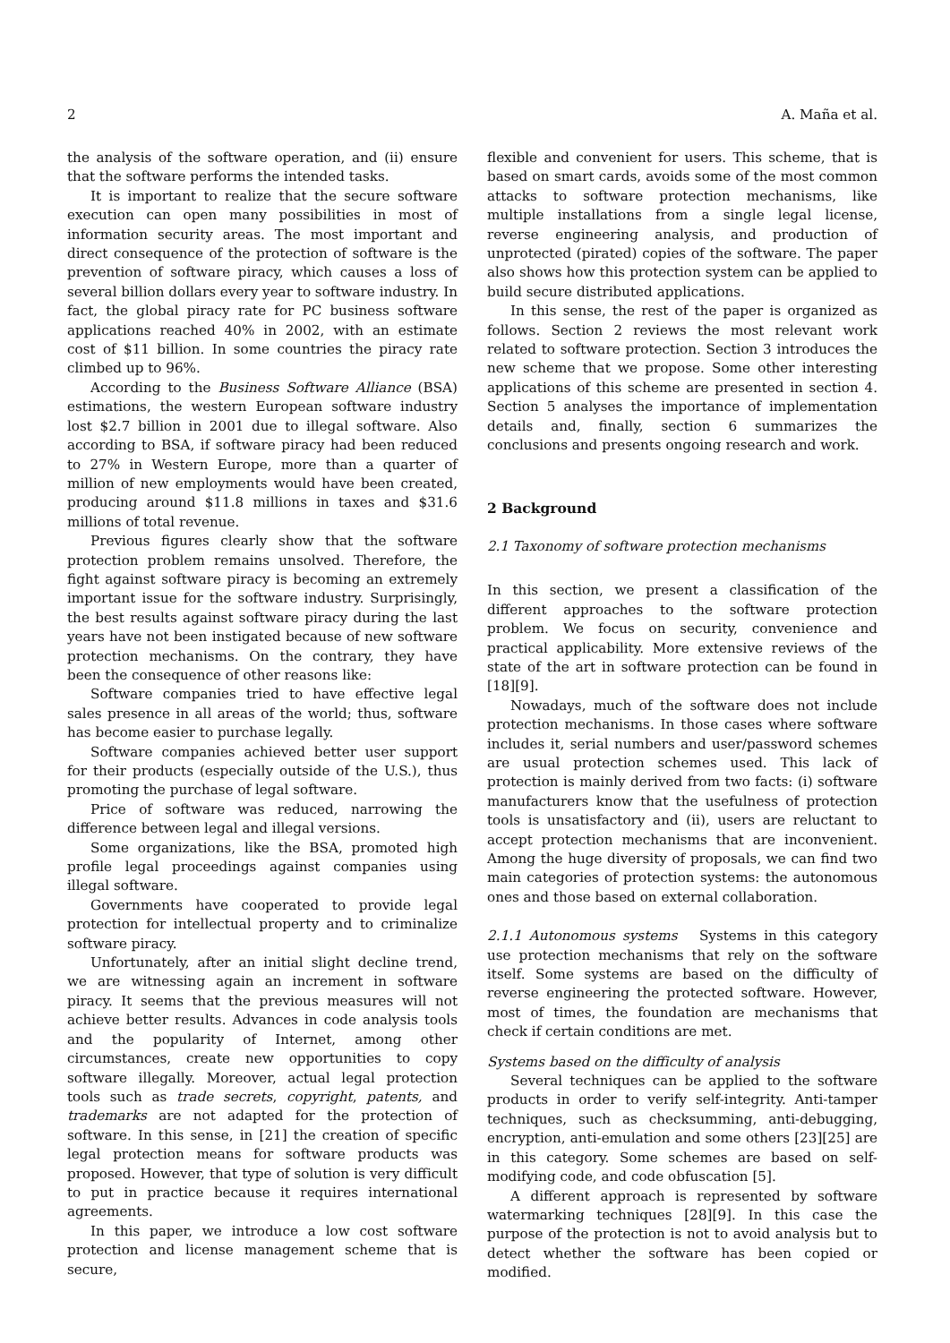2 A. Maña et al.
the analysis of the software operation, and (ii) ensure that the software performs the intended tasks.
It is important to realize that the secure software execution can open many possibilities in most of information security areas. The most important and direct consequence of the protection of software is the prevention of software piracy, which causes a loss of several billion dollars every year to software industry. In fact, the global piracy rate for PC business software applications reached 40% in 2002, with an estimate cost of $11 billion. In some countries the piracy rate climbed up to 96%.
According to the Business Software Alliance (BSA) estimations, the western European software industry lost $2.7 billion in 2001 due to illegal software. Also according to BSA, if software piracy had been reduced to 27% in Western Europe, more than a quarter of million of new employments would have been created, producing around $11.8 millions in taxes and $31.6 millions of total revenue.
Previous figures clearly show that the software protection problem remains unsolved. Therefore, the fight against software piracy is becoming an extremely important issue for the software industry. Surprisingly, the best results against software piracy during the last years have not been instigated because of new software protection mechanisms. On the contrary, they have been the consequence of other reasons like:
Software companies tried to have effective legal sales presence in all areas of the world; thus, software has become easier to purchase legally.
Software companies achieved better user support for their products (especially outside of the U.S.), thus promoting the purchase of legal software.
Price of software was reduced, narrowing the difference between legal and illegal versions.
Some organizations, like the BSA, promoted high profile legal proceedings against companies using illegal software.
Governments have cooperated to provide legal protection for intellectual property and to criminalize software piracy.
Unfortunately, after an initial slight decline trend, we are witnessing again an increment in software piracy. It seems that the previous measures will not achieve better results. Advances in code analysis tools and the popularity of Internet, among other circumstances, create new opportunities to copy software illegally. Moreover, actual legal protection tools such as trade secrets, copyright, patents, and trademarks are not adapted for the protection of software. In this sense, in [21] the creation of specific legal protection means for software products was proposed. However, that type of solution is very difficult to put in practice because it requires international agreements.
In this paper, we introduce a low cost software protection and license management scheme that is secure,
flexible and convenient for users. This scheme, that is based on smart cards, avoids some of the most common attacks to software protection mechanisms, like multiple installations from a single legal license, reverse engineering analysis, and production of unprotected (pirated) copies of the software. The paper also shows how this protection system can be applied to build secure distributed applications.
In this sense, the rest of the paper is organized as follows. Section 2 reviews the most relevant work related to software protection. Section 3 introduces the new scheme that we propose. Some other interesting applications of this scheme are presented in section 4. Section 5 analyses the importance of implementation details and, finally, section 6 summarizes the conclusions and presents ongoing research and work.
2 Background
2.1 Taxonomy of software protection mechanisms
In this section, we present a classification of the different approaches to the software protection problem. We focus on security, convenience and practical applicability. More extensive reviews of the state of the art in software protection can be found in [18][9].
Nowadays, much of the software does not include protection mechanisms. In those cases where software includes it, serial numbers and user/password schemes are usual protection schemes used. This lack of protection is mainly derived from two facts: (i) software manufacturers know that the usefulness of protection tools is unsatisfactory and (ii), users are reluctant to accept protection mechanisms that are inconvenient. Among the huge diversity of proposals, we can find two main categories of protection systems: the autonomous ones and those based on external collaboration.
2.1.1 Autonomous systems Systems in this category use protection mechanisms that rely on the software itself. Some systems are based on the difficulty of reverse engineering the protected software. However, most of times, the foundation are mechanisms that check if certain conditions are met.
Systems based on the difficulty of analysis
Several techniques can be applied to the software products in order to verify self-integrity. Anti-tamper techniques, such as checksumming, anti-debugging, encryption, anti-emulation and some others [23][25] are in this category. Some schemes are based on self-modifying code, and code obfuscation [5].
A different approach is represented by software watermarking techniques [28][9]. In this case the purpose of the protection is not to avoid analysis but to detect whether the software has been copied or modified.